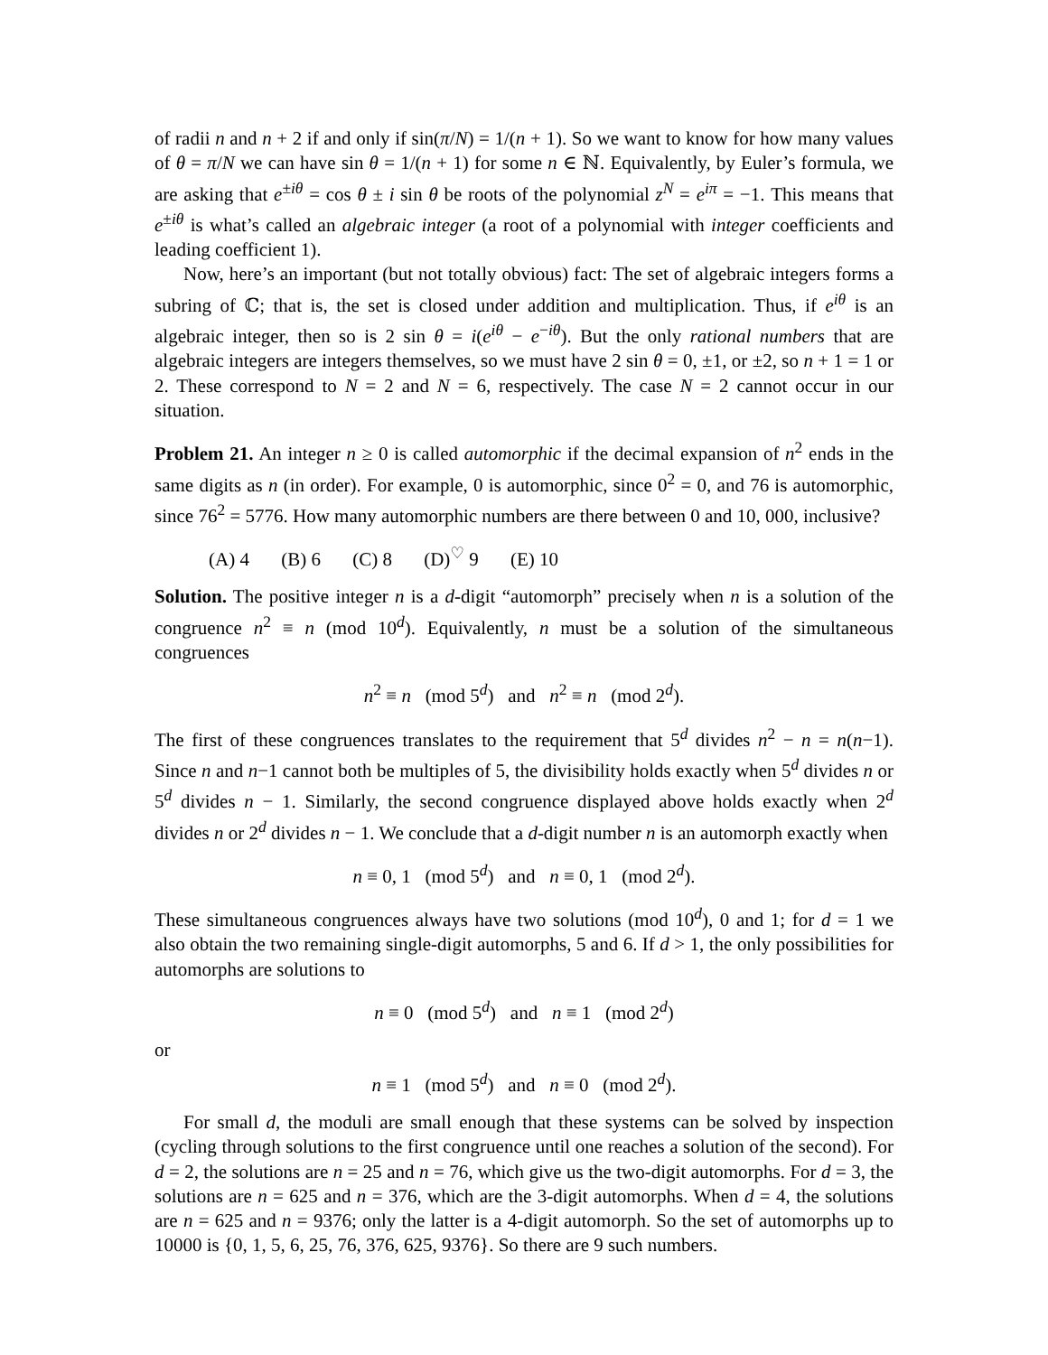of radii n and n + 2 if and only if sin(π/N) = 1/(n + 1). So we want to know for how many values of θ = π/N we can have sin θ = 1/(n + 1) for some n ∈ ℕ. Equivalently, by Euler’s formula, we are asking that e<sup>±iθ</sup> = cos θ ± i sin θ be roots of the polynomial z<sup>N</sup> = e<sup>iπ</sup> = −1. This means that e<sup>±iθ</sup> is what’s called an algebraic integer (a root of a polynomial with integer coefficients and leading coefficient 1).
Now, here’s an important (but not totally obvious) fact: The set of algebraic integers forms a subring of ℂ; that is, the set is closed under addition and multiplication. Thus, if e<sup>iθ</sup> is an algebraic integer, then so is 2 sin θ = i(e<sup>iθ</sup> − e<sup>−iθ</sup>). But the only rational numbers that are algebraic integers are integers themselves, so we must have 2 sin θ = 0, ±1, or ±2, so n + 1 = 1 or 2. These correspond to N = 2 and N = 6, respectively. The case N = 2 cannot occur in our situation.
Problem 21. An integer n ≥ 0 is called automorphic if the decimal expansion of n<sup>2</sup> ends in the same digits as n (in order). For example, 0 is automorphic, since 0<sup>2</sup> = 0, and 76 is automorphic, since 76<sup>2</sup> = 5776. How many automorphic numbers are there between 0 and 10, 000, inclusive?
(A) 4 (B) 6 (C) 8 (D)<sup>♡</sup> 9 (E) 10
Solution. The positive integer n is a d-digit “automorph” precisely when n is a solution of the congruence n<sup>2</sup> ≡ n (mod 10<sup>d</sup>). Equivalently, n must be a solution of the simultaneous congruences
n<sup>2</sup> ≡ n (mod 5<sup>d</sup>) and n<sup>2</sup> ≡ n (mod 2<sup>d</sup>).
The first of these congruences translates to the requirement that 5<sup>d</sup> divides n<sup>2</sup> − n = n(n−1). Since n and n−1 cannot both be multiples of 5, the divisibility holds exactly when 5<sup>d</sup> divides n or 5<sup>d</sup> divides n − 1. Similarly, the second congruence displayed above holds exactly when 2<sup>d</sup> divides n or 2<sup>d</sup> divides n − 1. We conclude that a d-digit number n is an automorph exactly when
n ≡ 0, 1 (mod 5<sup>d</sup>) and n ≡ 0, 1 (mod 2<sup>d</sup>).
These simultaneous congruences always have two solutions (mod 10<sup>d</sup>), 0 and 1; for d = 1 we also obtain the two remaining single-digit automorphs, 5 and 6. If d > 1, the only possibilities for automorphs are solutions to
n ≡ 0 (mod 5<sup>d</sup>) and n ≡ 1 (mod 2<sup>d</sup>)
or
n ≡ 1 (mod 5<sup>d</sup>) and n ≡ 0 (mod 2<sup>d</sup>).
For small d, the moduli are small enough that these systems can be solved by inspection (cycling through solutions to the first congruence until one reaches a solution of the second). For d = 2, the solutions are n = 25 and n = 76, which give us the two-digit automorphs. For d = 3, the solutions are n = 625 and n = 376, which are the 3-digit automorphs. When d = 4, the solutions are n = 625 and n = 9376; only the latter is a 4-digit automorph. So the set of automorphs up to 10000 is {0, 1, 5, 6, 25, 76, 376, 625, 9376}. So there are 9 such numbers.